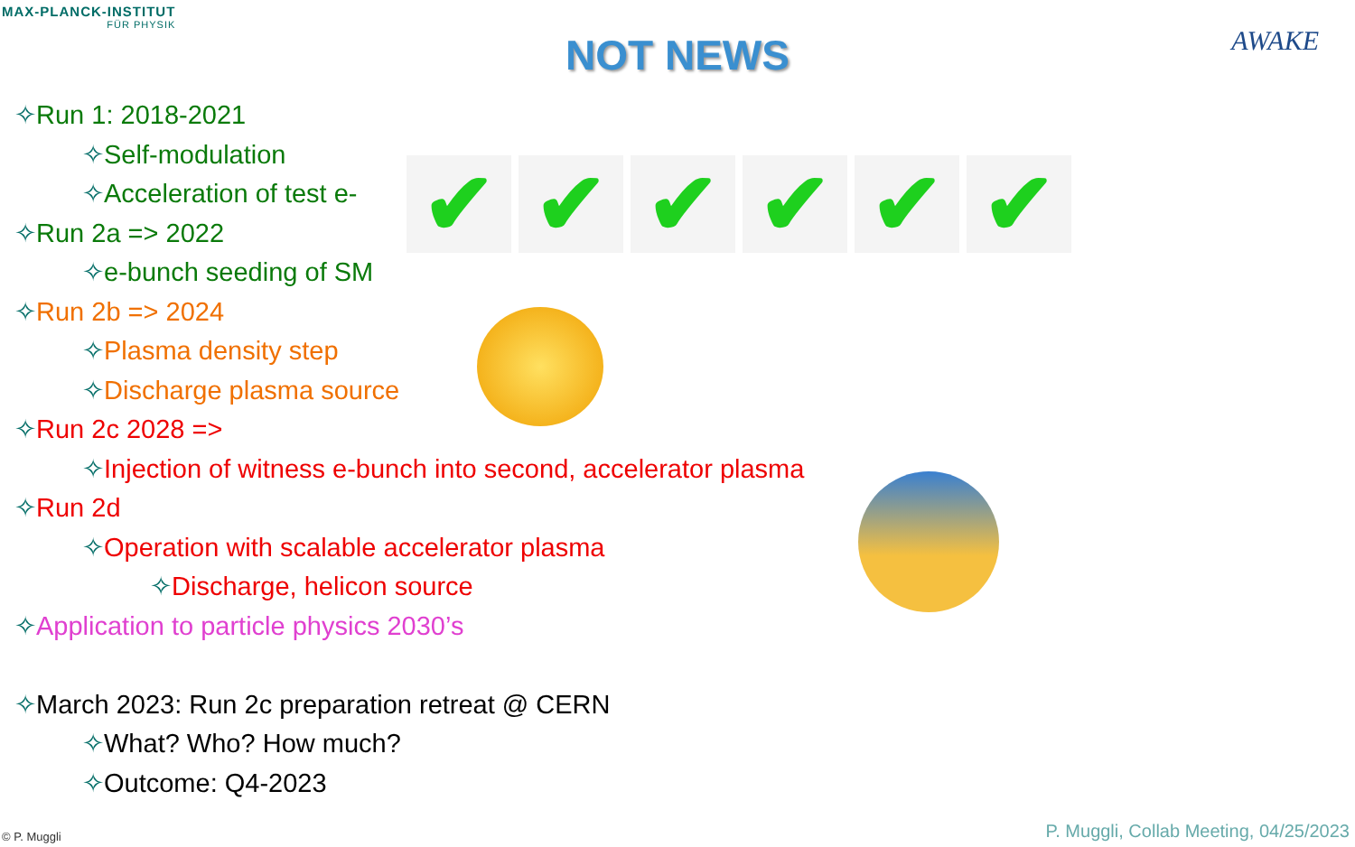MAX-PLANCK-INSTITUT
FÜR PHYSIK
NOT NEWS
AWAKE
✧Run 1: 2018-2021
✧Self-modulation
✧Acceleration of test e-
✧Run 2a => 2022
✧e-bunch seeding of SM
✧Run 2b => 2024
✧Plasma density step
✧Discharge plasma source
✧Run 2c 2028 =>
✧Injection of witness e-bunch into second, accelerator plasma
✧Run 2d
✧Operation with scalable accelerator plasma
✧Discharge, helicon source
✧Application to particle physics 2030’s
✧March 2023: Run 2c preparation retreat @ CERN
✧What? Who? How much?
✧Outcome: Q4-2023
✔ ✔ ✔ ✔ ✔ ✔
© P. Muggli
P. Muggli, Collab Meeting, 04/25/2023